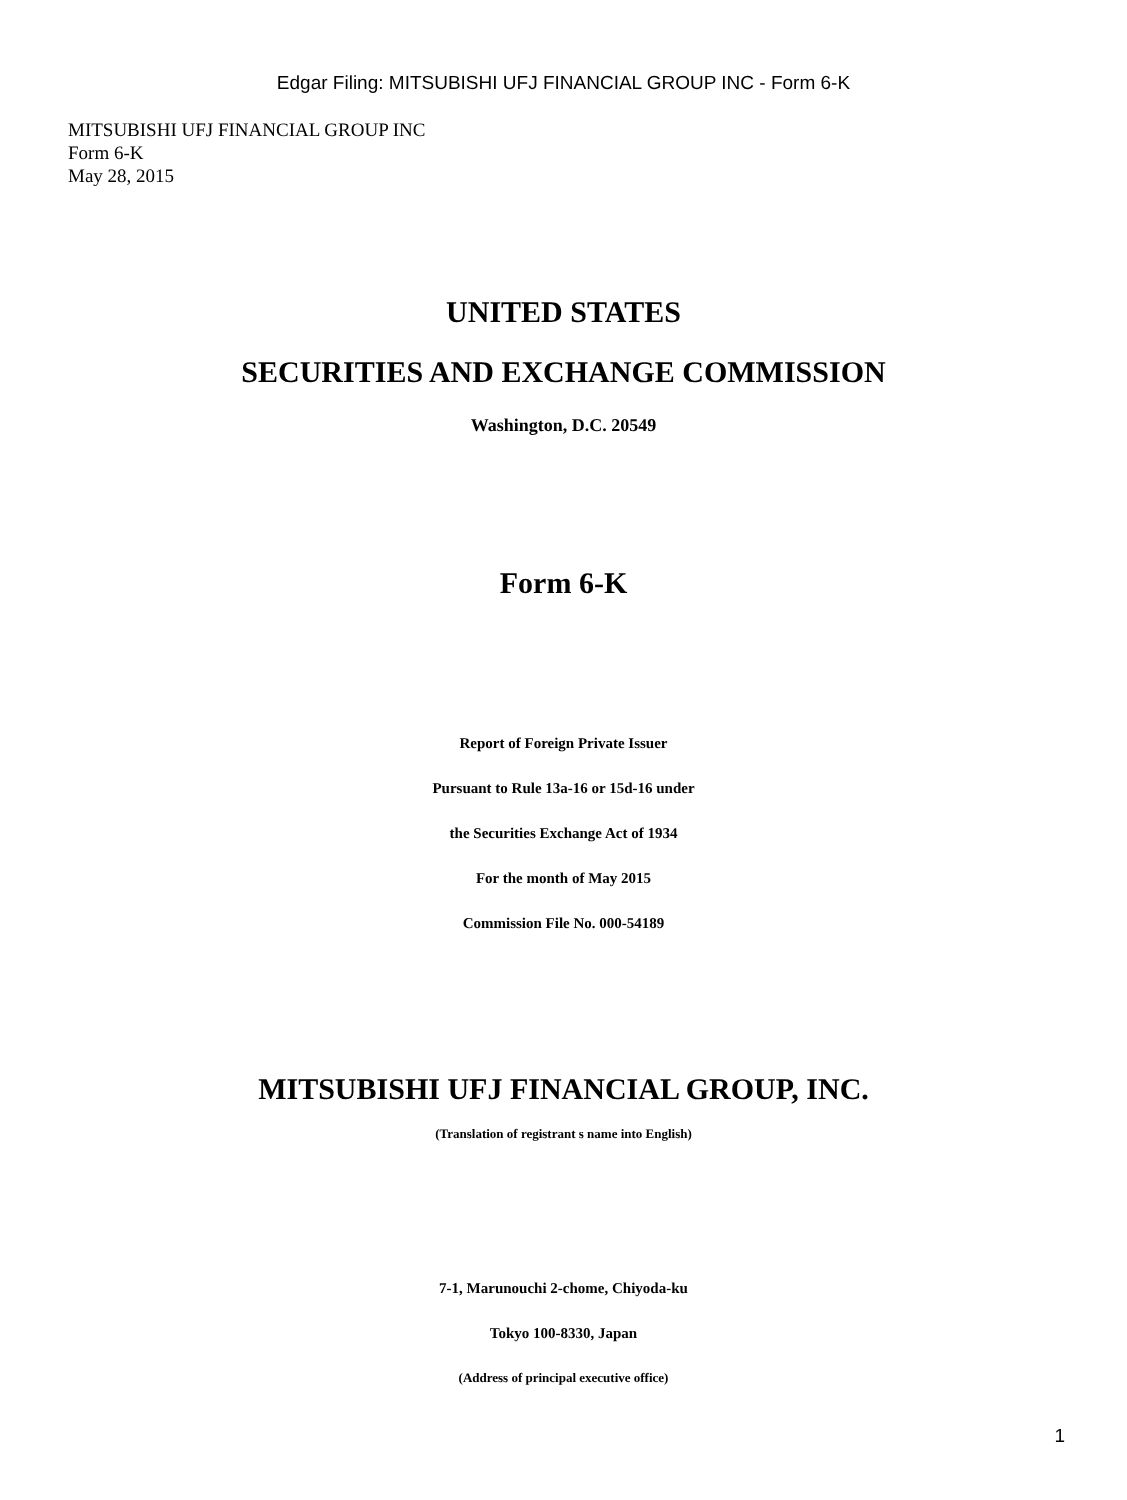Edgar Filing: MITSUBISHI UFJ FINANCIAL GROUP INC - Form 6-K
MITSUBISHI UFJ FINANCIAL GROUP INC
Form 6-K
May 28, 2015
UNITED STATES
SECURITIES AND EXCHANGE COMMISSION
Washington, D.C. 20549
Form 6-K
Report of Foreign Private Issuer
Pursuant to Rule 13a-16 or 15d-16 under
the Securities Exchange Act of 1934
For the month of May 2015
Commission File No. 000-54189
MITSUBISHI UFJ FINANCIAL GROUP, INC.
(Translation of registrant s name into English)
7-1, Marunouchi 2-chome, Chiyoda-ku
Tokyo 100-8330, Japan
(Address of principal executive office)
1